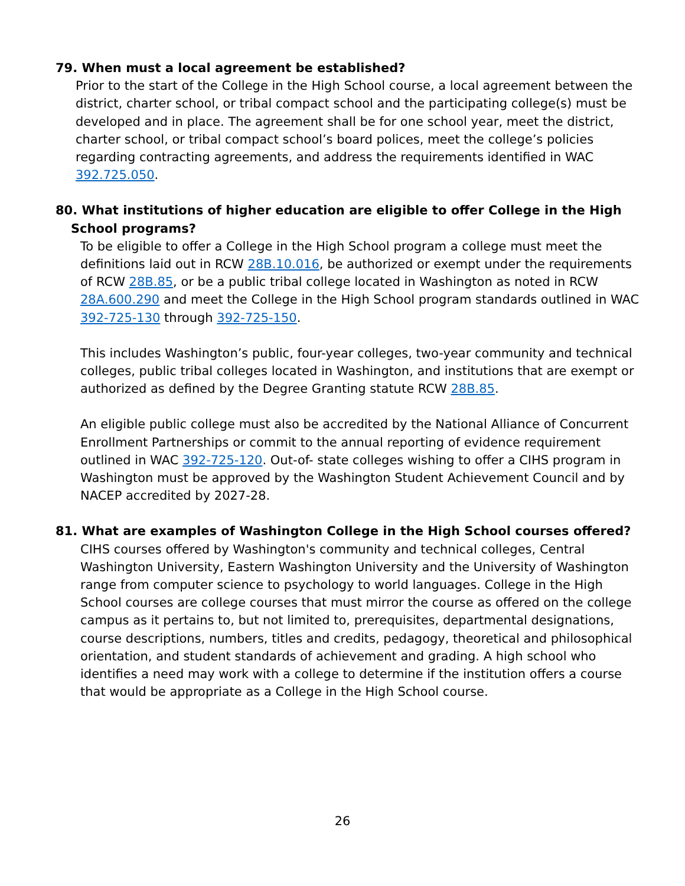79. When must a local agreement be established?
Prior to the start of the College in the High School course, a local agreement between the district, charter school, or tribal compact school and the participating college(s) must be developed and in place. The agreement shall be for one school year, meet the district, charter school, or tribal compact school’s board polices, meet the college’s policies regarding contracting agreements, and address the requirements identified in WAC 392.725.050.
80. What institutions of higher education are eligible to offer College in the High School programs?
To be eligible to offer a College in the High School program a college must meet the definitions laid out in RCW 28B.10.016, be authorized or exempt under the requirements of RCW 28B.85, or be a public tribal college located in Washington as noted in RCW 28A.600.290 and meet the College in the High School program standards outlined in WAC 392-725-130 through 392-725-150.
This includes Washington’s public, four-year colleges, two-year community and technical colleges, public tribal colleges located in Washington, and institutions that are exempt or authorized as defined by the Degree Granting statute RCW 28B.85.
An eligible public college must also be accredited by the National Alliance of Concurrent Enrollment Partnerships or commit to the annual reporting of evidence requirement outlined in WAC 392-725-120. Out-of- state colleges wishing to offer a CIHS program in Washington must be approved by the Washington Student Achievement Council and by NACEP accredited by 2027-28.
81. What are examples of Washington College in the High School courses offered?
CIHS courses offered by Washington's community and technical colleges, Central Washington University, Eastern Washington University and the University of Washington range from computer science to psychology to world languages. College in the High School courses are college courses that must mirror the course as offered on the college campus as it pertains to, but not limited to, prerequisites, departmental designations, course descriptions, numbers, titles and credits, pedagogy, theoretical and philosophical orientation, and student standards of achievement and grading. A high school who identifies a need may work with a college to determine if the institution offers a course that would be appropriate as a College in the High School course.
26